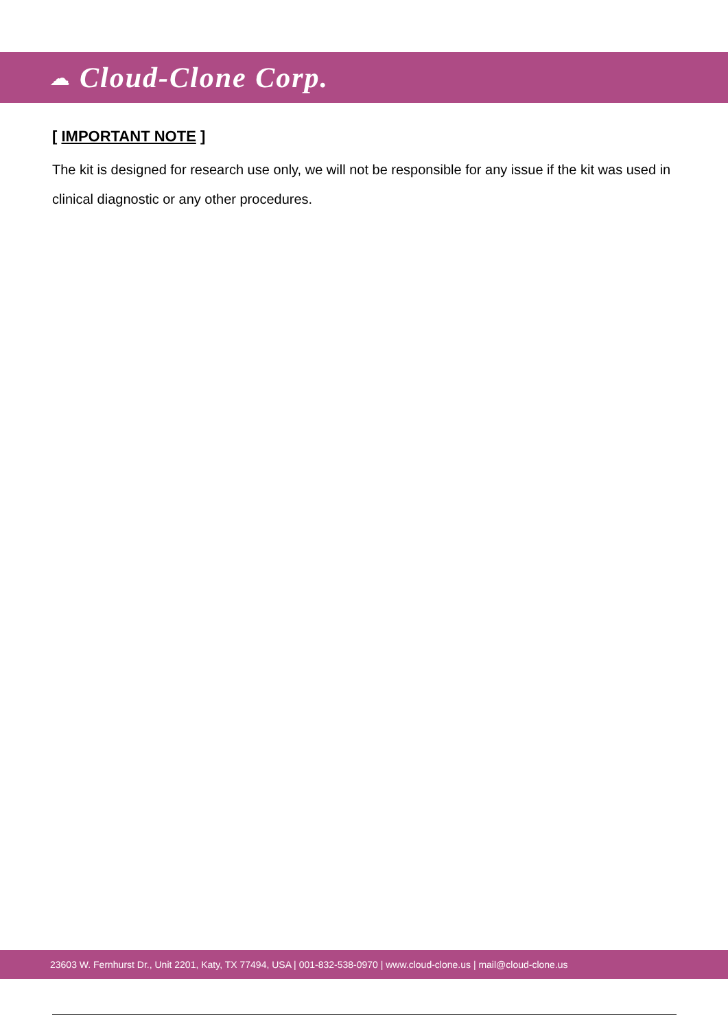☁ Cloud-Clone Corp.
[ IMPORTANT NOTE ]
The kit is designed for research use only, we will not be responsible for any issue if the kit was used in clinical diagnostic or any other procedures.
23603 W. Fernhurst Dr., Unit 2201, Katy, TX 77494, USA | 001-832-538-0970 | www.cloud-clone.us | mail@cloud-clone.us